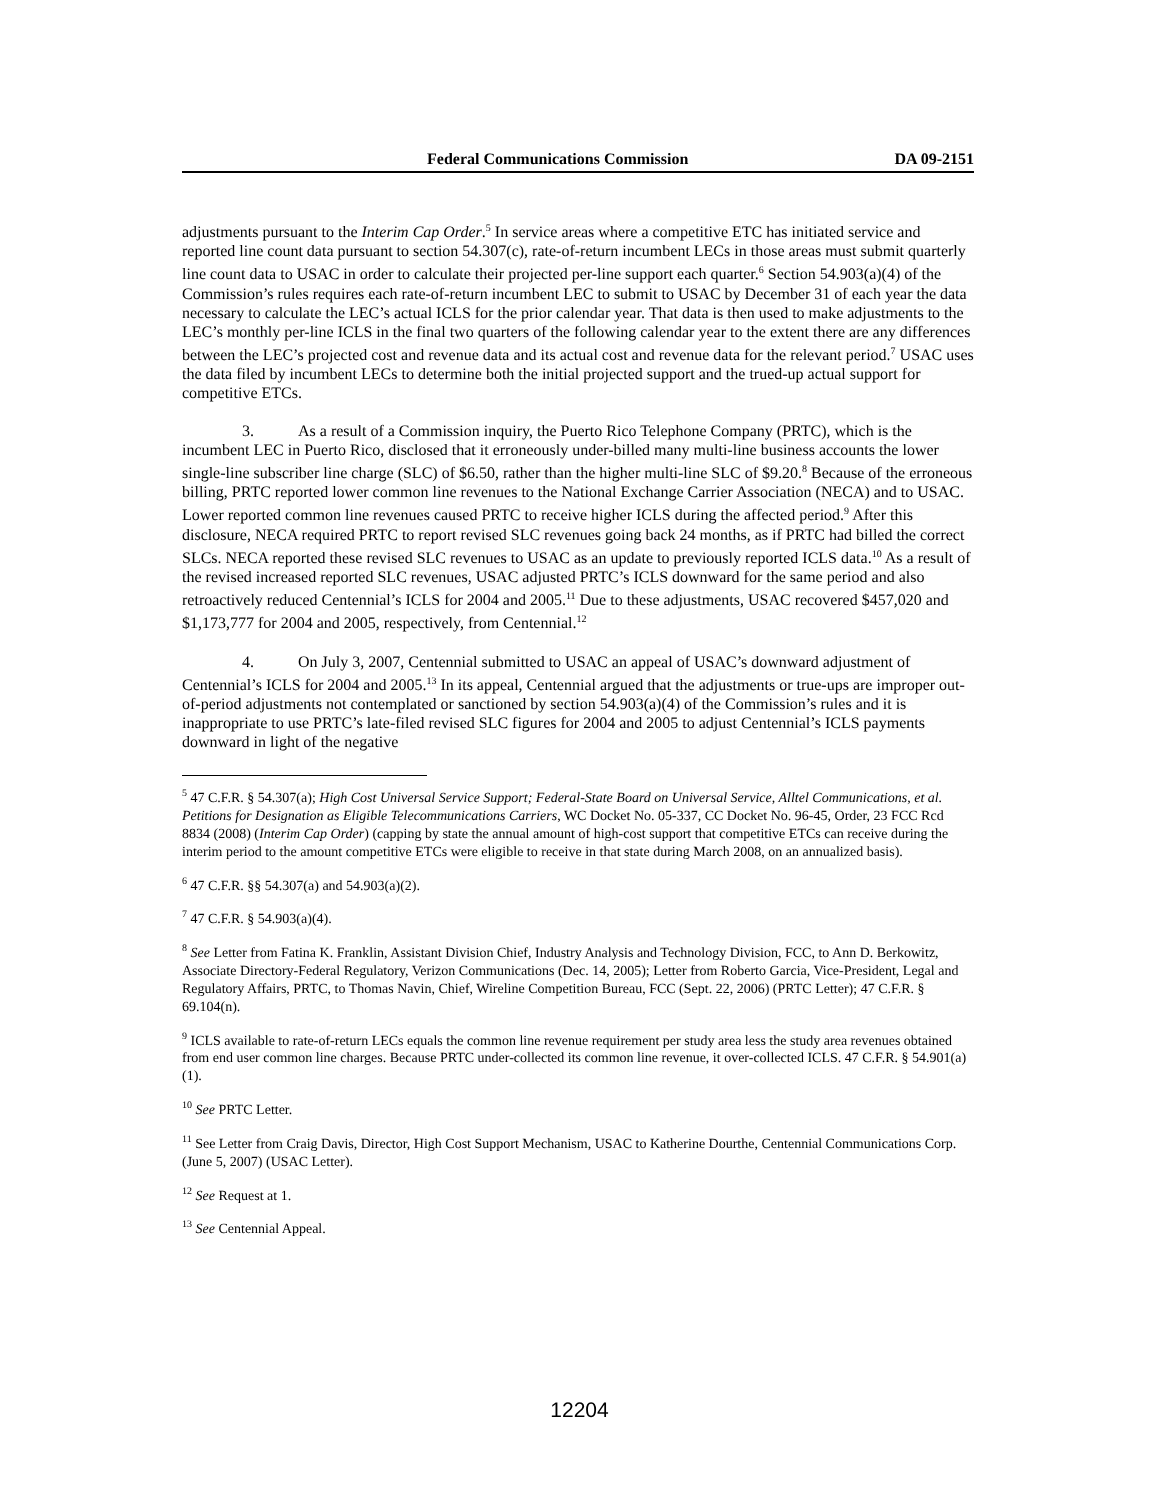Federal Communications Commission DA 09-2151
adjustments pursuant to the Interim Cap Order.<sup>5</sup> In service areas where a competitive ETC has initiated service and reported line count data pursuant to section 54.307(c), rate-of-return incumbent LECs in those areas must submit quarterly line count data to USAC in order to calculate their projected per-line support each quarter.<sup>6</sup> Section 54.903(a)(4) of the Commission’s rules requires each rate-of-return incumbent LEC to submit to USAC by December 31 of each year the data necessary to calculate the LEC’s actual ICLS for the prior calendar year. That data is then used to make adjustments to the LEC’s monthly per-line ICLS in the final two quarters of the following calendar year to the extent there are any differences between the LEC’s projected cost and revenue data and its actual cost and revenue data for the relevant period.<sup>7</sup> USAC uses the data filed by incumbent LECs to determine both the initial projected support and the trued-up actual support for competitive ETCs.
3. As a result of a Commission inquiry, the Puerto Rico Telephone Company (PRTC), which is the incumbent LEC in Puerto Rico, disclosed that it erroneously under-billed many multi-line business accounts the lower single-line subscriber line charge (SLC) of $6.50, rather than the higher multi-line SLC of $9.20.<sup>8</sup> Because of the erroneous billing, PRTC reported lower common line revenues to the National Exchange Carrier Association (NECA) and to USAC. Lower reported common line revenues caused PRTC to receive higher ICLS during the affected period.<sup>9</sup> After this disclosure, NECA required PRTC to report revised SLC revenues going back 24 months, as if PRTC had billed the correct SLCs. NECA reported these revised SLC revenues to USAC as an update to previously reported ICLS data.<sup>10</sup> As a result of the revised increased reported SLC revenues, USAC adjusted PRTC’s ICLS downward for the same period and also retroactively reduced Centennial’s ICLS for 2004 and 2005.<sup>11</sup> Due to these adjustments, USAC recovered $457,020 and $1,173,777 for 2004 and 2005, respectively, from Centennial.<sup>12</sup>
4. On July 3, 2007, Centennial submitted to USAC an appeal of USAC’s downward adjustment of Centennial’s ICLS for 2004 and 2005.<sup>13</sup> In its appeal, Centennial argued that the adjustments or true-ups are improper out-of-period adjustments not contemplated or sanctioned by section 54.903(a)(4) of the Commission’s rules and it is inappropriate to use PRTC’s late-filed revised SLC figures for 2004 and 2005 to adjust Centennial’s ICLS payments downward in light of the negative
<sup>5</sup> 47 C.F.R. § 54.307(a); High Cost Universal Service Support; Federal-State Board on Universal Service, Alltel Communications, et al. Petitions for Designation as Eligible Telecommunications Carriers, WC Docket No. 05-337, CC Docket No. 96-45, Order, 23 FCC Rcd 8834 (2008) (Interim Cap Order) (capping by state the annual amount of high-cost support that competitive ETCs can receive during the interim period to the amount competitive ETCs were eligible to receive in that state during March 2008, on an annualized basis).
<sup>6</sup> 47 C.F.R. §§ 54.307(a) and 54.903(a)(2).
<sup>7</sup> 47 C.F.R. § 54.903(a)(4).
<sup>8</sup> See Letter from Fatina K. Franklin, Assistant Division Chief, Industry Analysis and Technology Division, FCC, to Ann D. Berkowitz, Associate Directory-Federal Regulatory, Verizon Communications (Dec. 14, 2005); Letter from Roberto Garcia, Vice-President, Legal and Regulatory Affairs, PRTC, to Thomas Navin, Chief, Wireline Competition Bureau, FCC (Sept. 22, 2006) (PRTC Letter); 47 C.F.R. § 69.104(n).
<sup>9</sup> ICLS available to rate-of-return LECs equals the common line revenue requirement per study area less the study area revenues obtained from end user common line charges. Because PRTC under-collected its common line revenue, it over-collected ICLS. 47 C.F.R. § 54.901(a)(1).
<sup>10</sup> See PRTC Letter.
<sup>11</sup> See Letter from Craig Davis, Director, High Cost Support Mechanism, USAC to Katherine Dourthe, Centennial Communications Corp. (June 5, 2007) (USAC Letter).
<sup>12</sup> See Request at 1.
<sup>13</sup> See Centennial Appeal.
12204